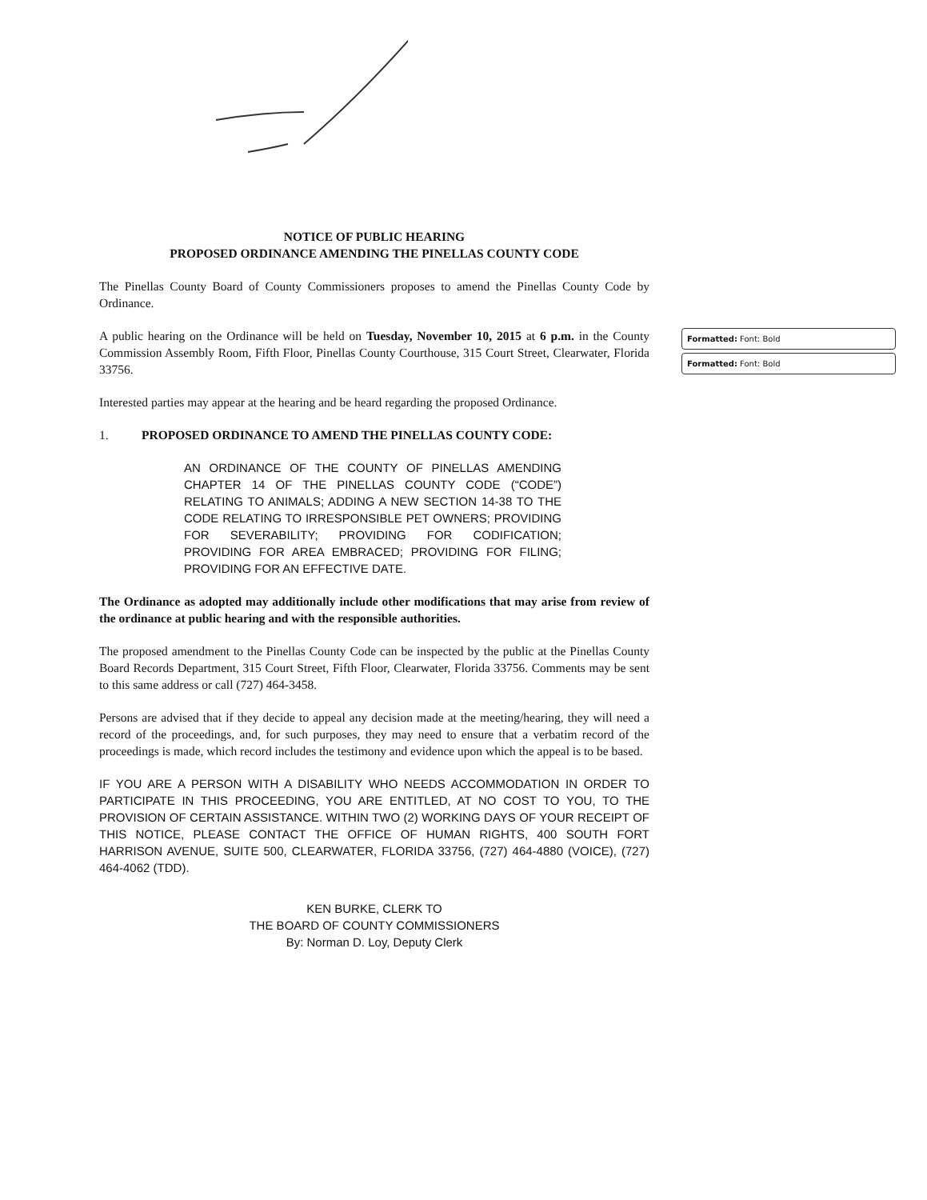Formatted: Font: Bold
Formatted: Font: Bold
NOTICE OF PUBLIC HEARING
PROPOSED ORDINANCE AMENDING THE PINELLAS COUNTY CODE
The Pinellas County Board of County Commissioners proposes to amend the Pinellas County Code by Ordinance.
A public hearing on the Ordinance will be held on Tuesday, November 10, 2015 at 6 p.m. in the County Commission Assembly Room, Fifth Floor, Pinellas County Courthouse, 315 Court Street, Clearwater, Florida 33756.
Interested parties may appear at the hearing and be heard regarding the proposed Ordinance.
1. PROPOSED ORDINANCE TO AMEND THE PINELLAS COUNTY CODE:
AN ORDINANCE OF THE COUNTY OF PINELLAS AMENDING CHAPTER 14 OF THE PINELLAS COUNTY CODE (“CODE”) RELATING TO ANIMALS; ADDING A NEW SECTION 14-38 TO THE CODE RELATING TO IRRESPONSIBLE PET OWNERS; PROVIDING FOR SEVERABILITY; PROVIDING FOR CODIFICATION; PROVIDING FOR AREA EMBRACED; PROVIDING FOR FILING; PROVIDING FOR AN EFFECTIVE DATE.
The Ordinance as adopted may additionally include other modifications that may arise from review of the ordinance at public hearing and with the responsible authorities.
The proposed amendment to the Pinellas County Code can be inspected by the public at the Pinellas County Board Records Department, 315 Court Street, Fifth Floor, Clearwater, Florida 33756. Comments may be sent to this same address or call (727) 464-3458.
Persons are advised that if they decide to appeal any decision made at the meeting/hearing, they will need a record of the proceedings, and, for such purposes, they may need to ensure that a verbatim record of the proceedings is made, which record includes the testimony and evidence upon which the appeal is to be based.
IF YOU ARE A PERSON WITH A DISABILITY WHO NEEDS ACCOMMODATION IN ORDER TO PARTICIPATE IN THIS PROCEEDING, YOU ARE ENTITLED, AT NO COST TO YOU, TO THE PROVISION OF CERTAIN ASSISTANCE. WITHIN TWO (2) WORKING DAYS OF YOUR RECEIPT OF THIS NOTICE, PLEASE CONTACT THE OFFICE OF HUMAN RIGHTS, 400 SOUTH FORT HARRISON AVENUE, SUITE 500, CLEARWATER, FLORIDA 33756, (727) 464-4880 (VOICE), (727) 464-4062 (TDD).
KEN BURKE, CLERK TO
THE BOARD OF COUNTY COMMISSIONERS
By: Norman D. Loy, Deputy Clerk